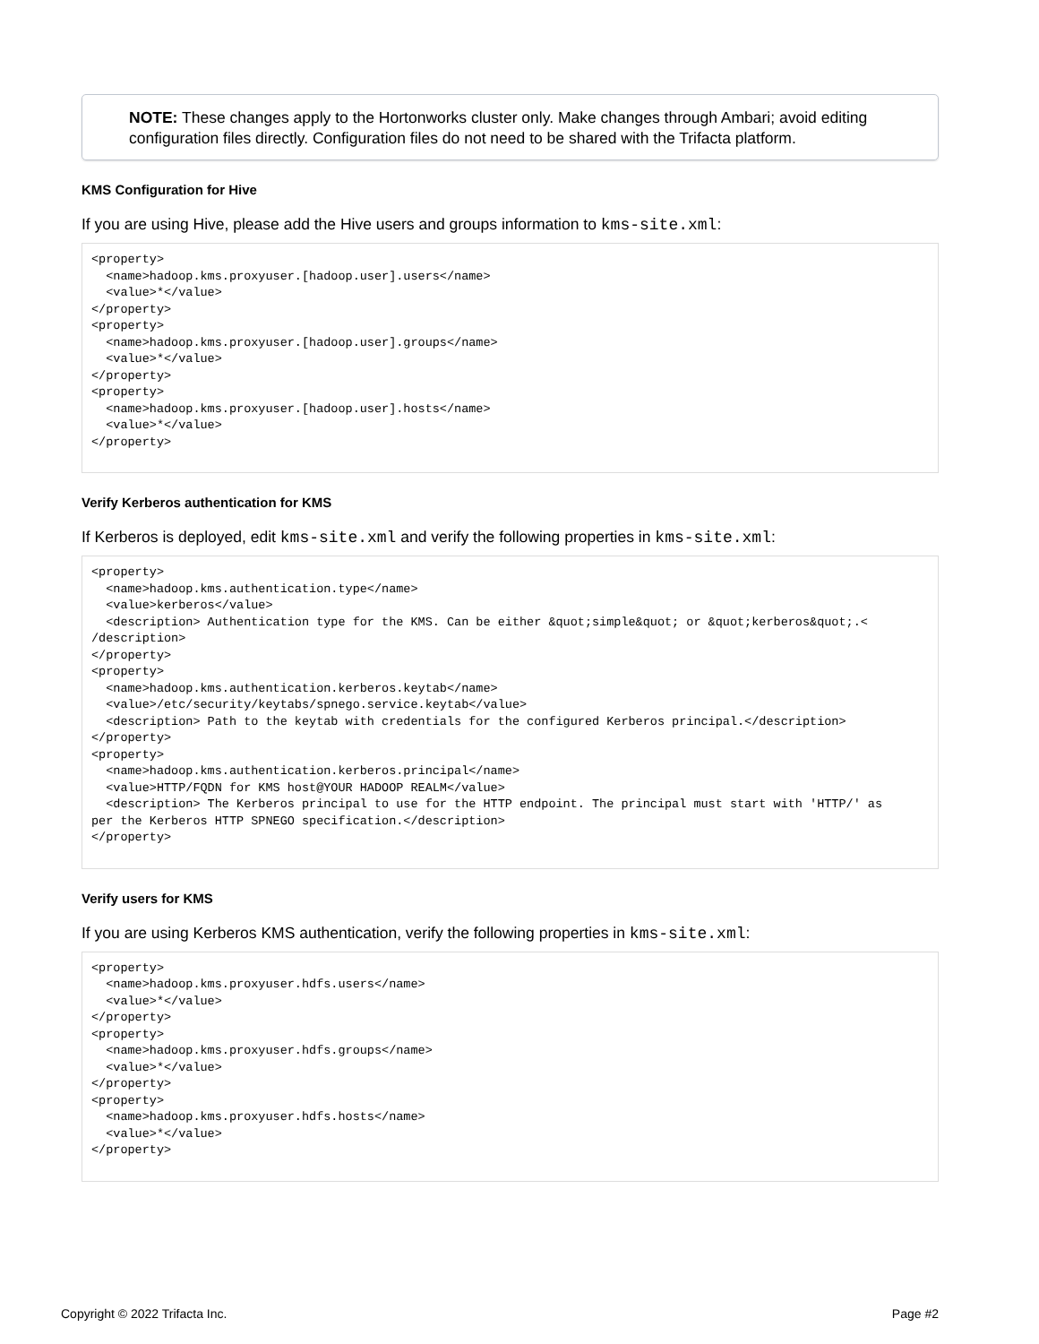NOTE: These changes apply to the Hortonworks cluster only. Make changes through Ambari; avoid editing configuration files directly. Configuration files do not need to be shared with the Trifacta platform.
KMS Configuration for Hive
If you are using Hive, please add the Hive users and groups information to kms-site.xml:
<property>
  <name>hadoop.kms.proxyuser.[hadoop.user].users</name>
  <value>*</value>
</property>
<property>
  <name>hadoop.kms.proxyuser.[hadoop.user].groups</name>
  <value>*</value>
</property>
<property>
  <name>hadoop.kms.proxyuser.[hadoop.user].hosts</name>
  <value>*</value>
</property>
Verify Kerberos authentication for KMS
If Kerberos is deployed, edit kms-site.xml and verify the following properties in kms-site.xml:
<property>
  <name>hadoop.kms.authentication.type</name>
  <value>kerberos</value>
  <description> Authentication type for the KMS. Can be either &quot;simple&quot; or &quot;kerberos&quot;.<
/description>
</property>
<property>
  <name>hadoop.kms.authentication.kerberos.keytab</name>
  <value>/etc/security/keytabs/spnego.service.keytab</value>
  <description> Path to the keytab with credentials for the configured Kerberos principal.</description>
</property>
<property>
  <name>hadoop.kms.authentication.kerberos.principal</name>
  <value>HTTP/FQDN for KMS host@YOUR HADOOP REALM</value>
  <description> The Kerberos principal to use for the HTTP endpoint. The principal must start with 'HTTP/' as
per the Kerberos HTTP SPNEGO specification.</description>
</property>
Verify users for KMS
If you are using Kerberos KMS authentication, verify the following properties in kms-site.xml:
<property>
  <name>hadoop.kms.proxyuser.hdfs.users</name>
  <value>*</value>
</property>
<property>
  <name>hadoop.kms.proxyuser.hdfs.groups</name>
  <value>*</value>
</property>
<property>
  <name>hadoop.kms.proxyuser.hdfs.hosts</name>
  <value>*</value>
</property>
Copyright © 2022 Trifacta Inc. Page #2